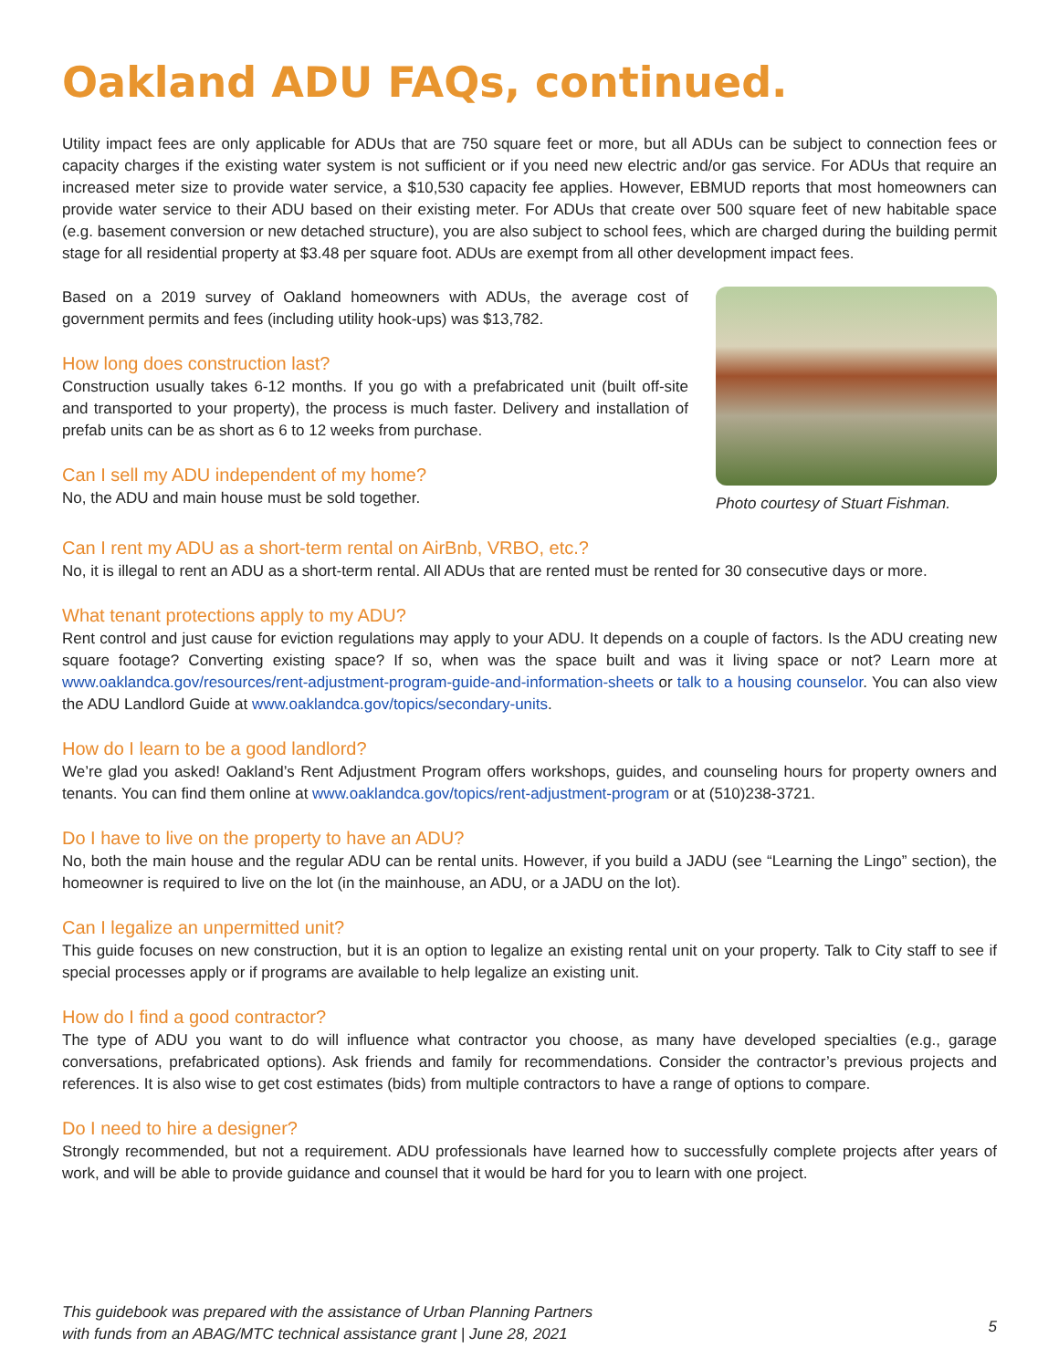Oakland ADU FAQs, continued.
Utility impact fees are only applicable for ADUs that are 750 square feet or more, but all ADUs can be subject to connection fees or capacity charges if the existing water system is not sufficient or if you need new electric and/or gas service. For ADUs that require an increased meter size to provide water service, a $10,530 capacity fee applies. However, EBMUD reports that most homeowners can provide water service to their ADU based on their existing meter. For ADUs that create over 500 square feet of new habitable space (e.g. basement conversion or new detached structure), you are also subject to school fees, which are charged during the building permit stage for all residential property at $3.48 per square foot. ADUs are exempt from all other development impact fees.
Based on a 2019 survey of Oakland homeowners with ADUs, the average cost of government permits and fees (including utility hook-ups) was $13,782.
How long does construction last?
Construction usually takes 6-12 months. If you go with a prefabricated unit (built off-site and transported to your property), the process is much faster. Delivery and installation of prefab units can be as short as 6 to 12 weeks from purchase.
Can I sell my ADU independent of my home?
No, the ADU and main house must be sold together.
Photo courtesy of Stuart Fishman.
Can I rent my ADU as a short-term rental on AirBnb, VRBO, etc.?
No, it is illegal to rent an ADU as a short-term rental. All ADUs that are rented must be rented for 30 consecutive days or more.
What tenant protections apply to my ADU?
Rent control and just cause for eviction regulations may apply to your ADU. It depends on a couple of factors. Is the ADU creating new square footage? Converting existing space? If so, when was the space built and was it living space or not? Learn more at www.oaklandca.gov/resources/rent-adjustment-program-guide-and-information-sheets or talk to a housing counselor. You can also view the ADU Landlord Guide at www.oaklandca.gov/topics/secondary-units.
How do I learn to be a good landlord?
We’re glad you asked! Oakland’s Rent Adjustment Program offers workshops, guides, and counseling hours for property owners and tenants. You can find them online at www.oaklandca.gov/topics/rent-adjustment-program or at (510)238-3721.
Do I have to live on the property to have an ADU?
No, both the main house and the regular ADU can be rental units. However, if you build a JADU (see “Learning the Lingo” section), the homeowner is required to live on the lot (in the mainhouse, an ADU, or a JADU on the lot).
Can I legalize an unpermitted unit?
This guide focuses on new construction, but it is an option to legalize an existing rental unit on your property. Talk to City staff to see if special processes apply or if programs are available to help legalize an existing unit.
How do I find a good contractor?
The type of ADU you want to do will influence what contractor you choose, as many have developed specialties (e.g., garage conversations, prefabricated options). Ask friends and family for recommendations. Consider the contractor’s previous projects and references. It is also wise to get cost estimates (bids) from multiple contractors to have a range of options to compare.
Do I need to hire a designer?
Strongly recommended, but not a requirement. ADU professionals have learned how to successfully complete projects after years of work, and will be able to provide guidance and counsel that it would be hard for you to learn with one project.
This guidebook was prepared with the assistance of Urban Planning Partners
with funds from an ABAG/MTC technical assistance grant | June 28, 2021
5